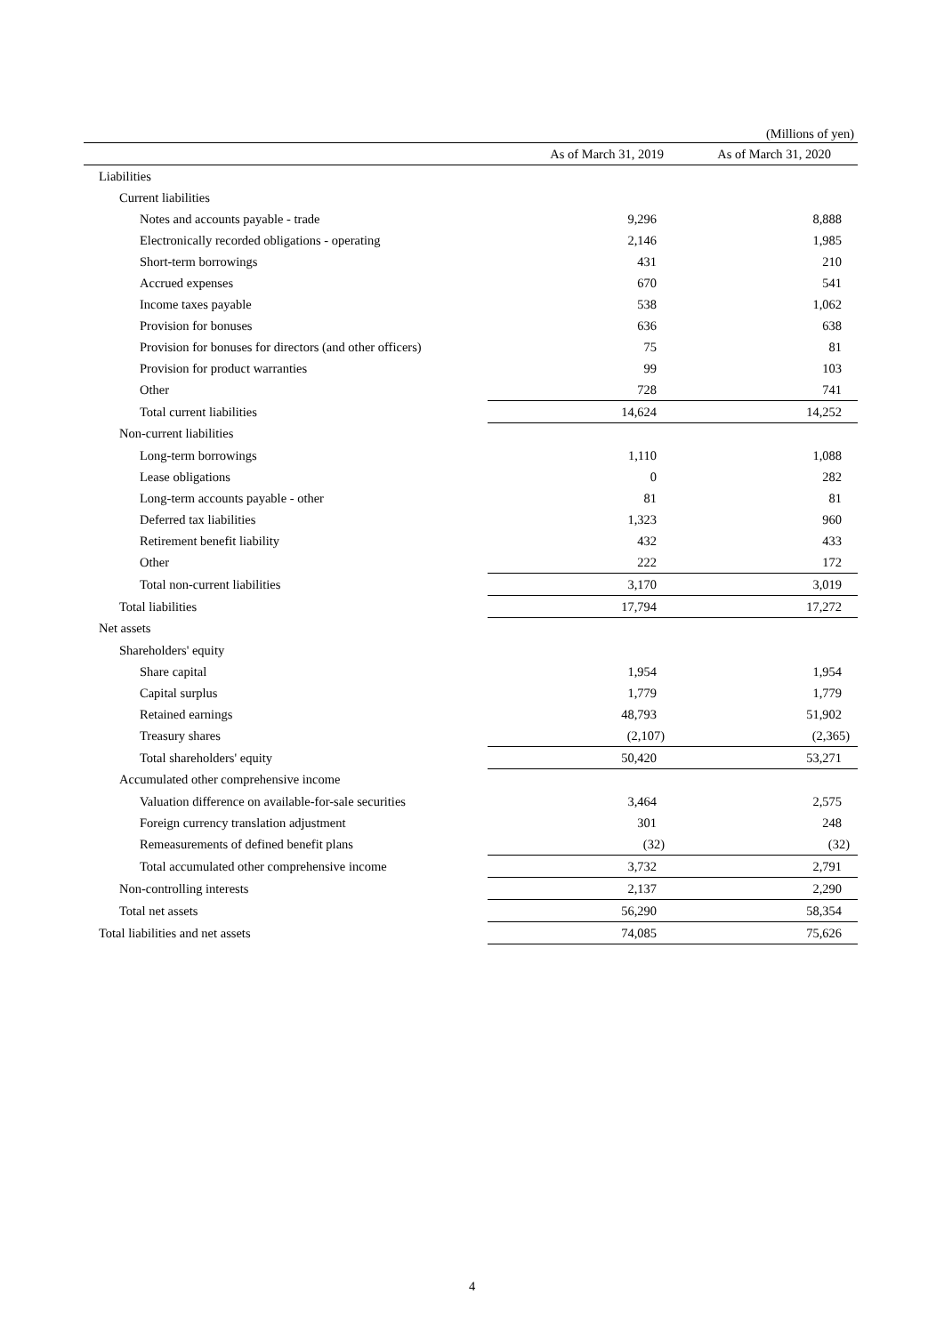(Millions of yen)
| | As of March 31, 2019 | As of March 31, 2020 |
| --- | --- | --- |
| Liabilities | | |
| Current liabilities | | |
| Notes and accounts payable - trade | 9,296 | 8,888 |
| Electronically recorded obligations - operating | 2,146 | 1,985 |
| Short-term borrowings | 431 | 210 |
| Accrued expenses | 670 | 541 |
| Income taxes payable | 538 | 1,062 |
| Provision for bonuses | 636 | 638 |
| Provision for bonuses for directors (and other officers) | 75 | 81 |
| Provision for product warranties | 99 | 103 |
| Other | 728 | 741 |
| Total current liabilities | 14,624 | 14,252 |
| Non-current liabilities | | |
| Long-term borrowings | 1,110 | 1,088 |
| Lease obligations | 0 | 282 |
| Long-term accounts payable - other | 81 | 81 |
| Deferred tax liabilities | 1,323 | 960 |
| Retirement benefit liability | 432 | 433 |
| Other | 222 | 172 |
| Total non-current liabilities | 3,170 | 3,019 |
| Total liabilities | 17,794 | 17,272 |
| Net assets | | |
| Shareholders' equity | | |
| Share capital | 1,954 | 1,954 |
| Capital surplus | 1,779 | 1,779 |
| Retained earnings | 48,793 | 51,902 |
| Treasury shares | (2,107) | (2,365) |
| Total shareholders' equity | 50,420 | 53,271 |
| Accumulated other comprehensive income | | |
| Valuation difference on available-for-sale securities | 3,464 | 2,575 |
| Foreign currency translation adjustment | 301 | 248 |
| Remeasurements of defined benefit plans | (32) | (32) |
| Total accumulated other comprehensive income | 3,732 | 2,791 |
| Non-controlling interests | 2,137 | 2,290 |
| Total net assets | 56,290 | 58,354 |
| Total liabilities and net assets | 74,085 | 75,626 |
4